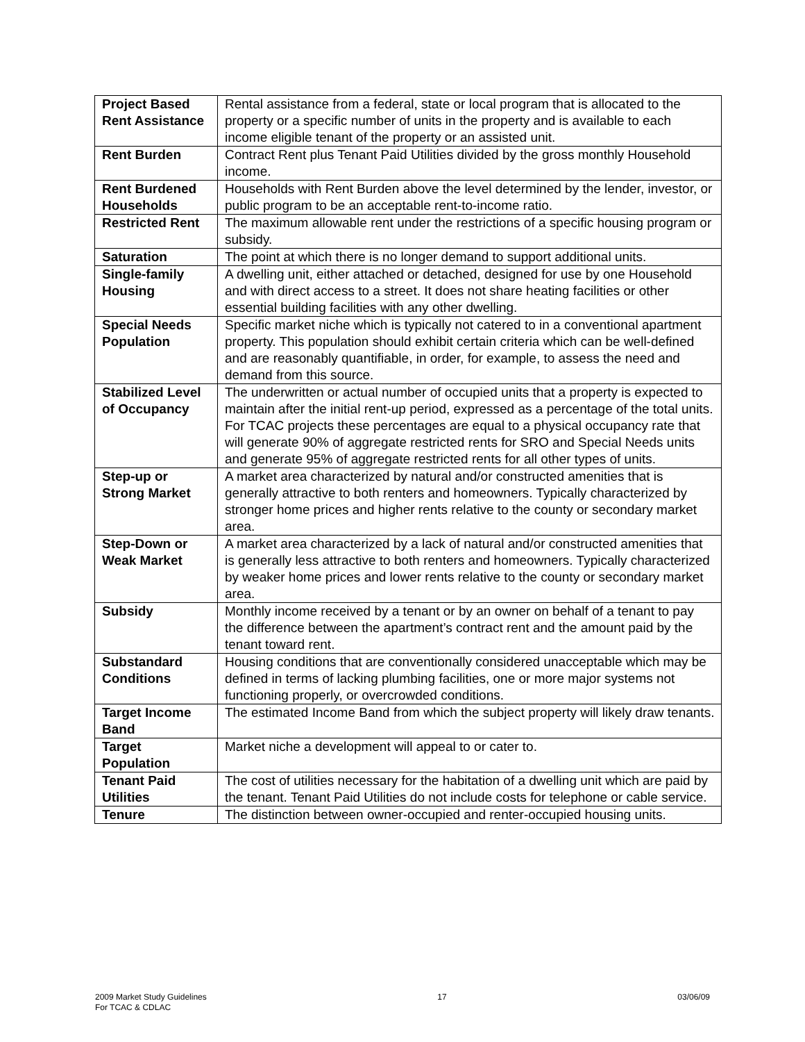| Project Based Rent Assistance | Rental assistance from a federal, state or local program that is allocated to the property or a specific number of units in the property and is available to each income eligible tenant of the property or an assisted unit. |
| Rent Burden | Contract Rent plus Tenant Paid Utilities divided by the gross monthly Household income. |
| Rent Burdened Households | Households with Rent Burden above the level determined by the lender, investor, or public program to be an acceptable rent-to-income ratio. |
| Restricted Rent | The maximum allowable rent under the restrictions of a specific housing program or subsidy. |
| Saturation | The point at which there is no longer demand to support additional units. |
| Single-family Housing | A dwelling unit, either attached or detached, designed for use by one Household and with direct access to a street. It does not share heating facilities or other essential building facilities with any other dwelling. |
| Special Needs Population | Specific market niche which is typically not catered to in a conventional apartment property. This population should exhibit certain criteria which can be well-defined and are reasonably quantifiable, in order, for example, to assess the need and demand from this source. |
| Stabilized Level of Occupancy | The underwritten or actual number of occupied units that a property is expected to maintain after the initial rent-up period, expressed as a percentage of the total units. For TCAC projects these percentages are equal to a physical occupancy rate that will generate 90% of aggregate restricted rents for SRO and Special Needs units and generate 95% of aggregate restricted rents for all other types of units. |
| Step-up or Strong Market | A market area characterized by natural and/or constructed amenities that is generally attractive to both renters and homeowners. Typically characterized by stronger home prices and higher rents relative to the county or secondary market area. |
| Step-Down or Weak Market | A market area characterized by a lack of natural and/or constructed amenities that is generally less attractive to both renters and homeowners. Typically characterized by weaker home prices and lower rents relative to the county or secondary market area. |
| Subsidy | Monthly income received by a tenant or by an owner on behalf of a tenant to pay the difference between the apartment’s contract rent and the amount paid by the tenant toward rent. |
| Substandard Conditions | Housing conditions that are conventionally considered unacceptable which may be defined in terms of lacking plumbing facilities, one or more major systems not functioning properly, or overcrowded conditions. |
| Target Income Band | The estimated Income Band from which the subject property will likely draw tenants. |
| Target Population | Market niche a development will appeal to or cater to. |
| Tenant Paid Utilities | The cost of utilities necessary for the habitation of a dwelling unit which are paid by the tenant. Tenant Paid Utilities do not include costs for telephone or cable service. |
| Tenure | The distinction between owner-occupied and renter-occupied housing units. |
2009 Market Study Guidelines
For TCAC & CDLAC
17 03/06/09